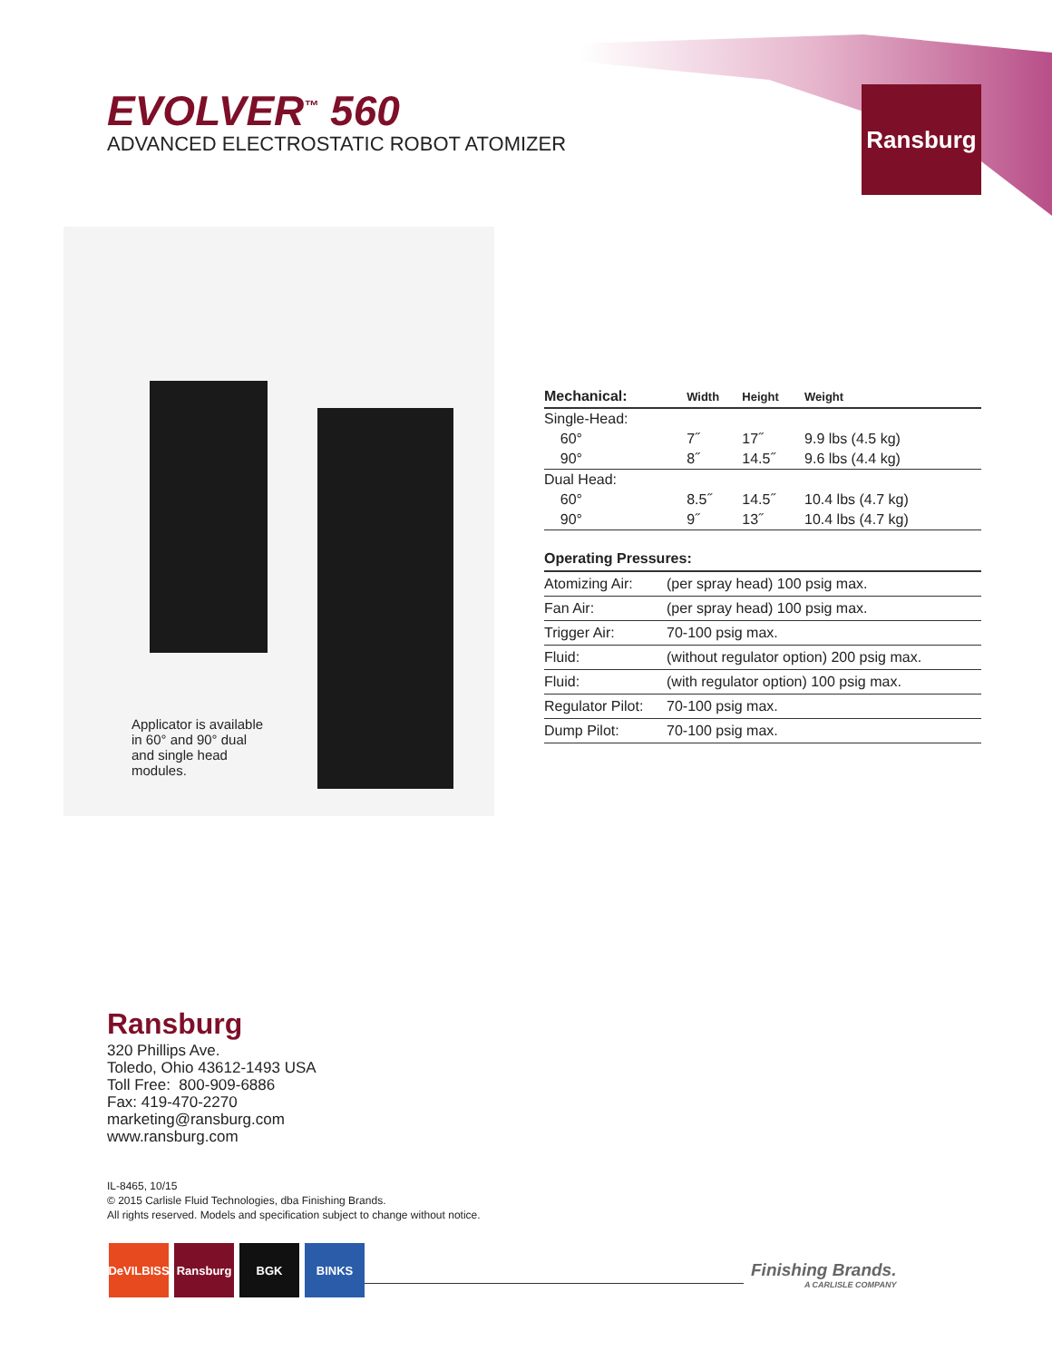Ransburg
EVOLVER<sup>™</sup> 560
ADVANCED ELECTROSTATIC ROBOT ATOMIZER
Applicator is available in 60° and 90° dual and single head modules.
| Mechanical: | Width | Height | Weight |
| --- | --- | --- | --- |
| Single-Head: | | | |
| 60° | 7˝ | 17˝ | 9.9 lbs (4.5 kg) |
| 90° | 8˝ | 14.5˝ | 9.6 lbs (4.4 kg) |
| Dual Head: | | | |
| 60° | 8.5˝ | 14.5˝ | 10.4 lbs (4.7 kg) |
| 90° | 9˝ | 13˝ | 10.4 lbs (4.7 kg) |
Operating Pressures:
| Atomizing Air: | (per spray head) 100 psig max. |
| Fan Air: | (per spray head) 100 psig max. |
| Trigger Air: | 70-100 psig max. |
| Fluid: | (without regulator option) 200 psig max. |
| Fluid: | (with regulator option) 100 psig max. |
| Regulator Pilot: | 70-100 psig max. |
| Dump Pilot: | 70-100 psig max. |
Ransburg
320 Phillips Ave.
Toledo, Ohio 43612-1493 USA
Toll Free: 800-909-6886
Fax: 419-470-2270
marketing@ransburg.com
www.ransburg.com
IL-8465, 10/15
© 2015 Carlisle Fluid Technologies, dba Finishing Brands.
All rights reserved. Models and specification subject to change without notice.
DeVILBISS
Ransburg BGK BINKS
Finishing Brands.
A CARLISLE COMPANY